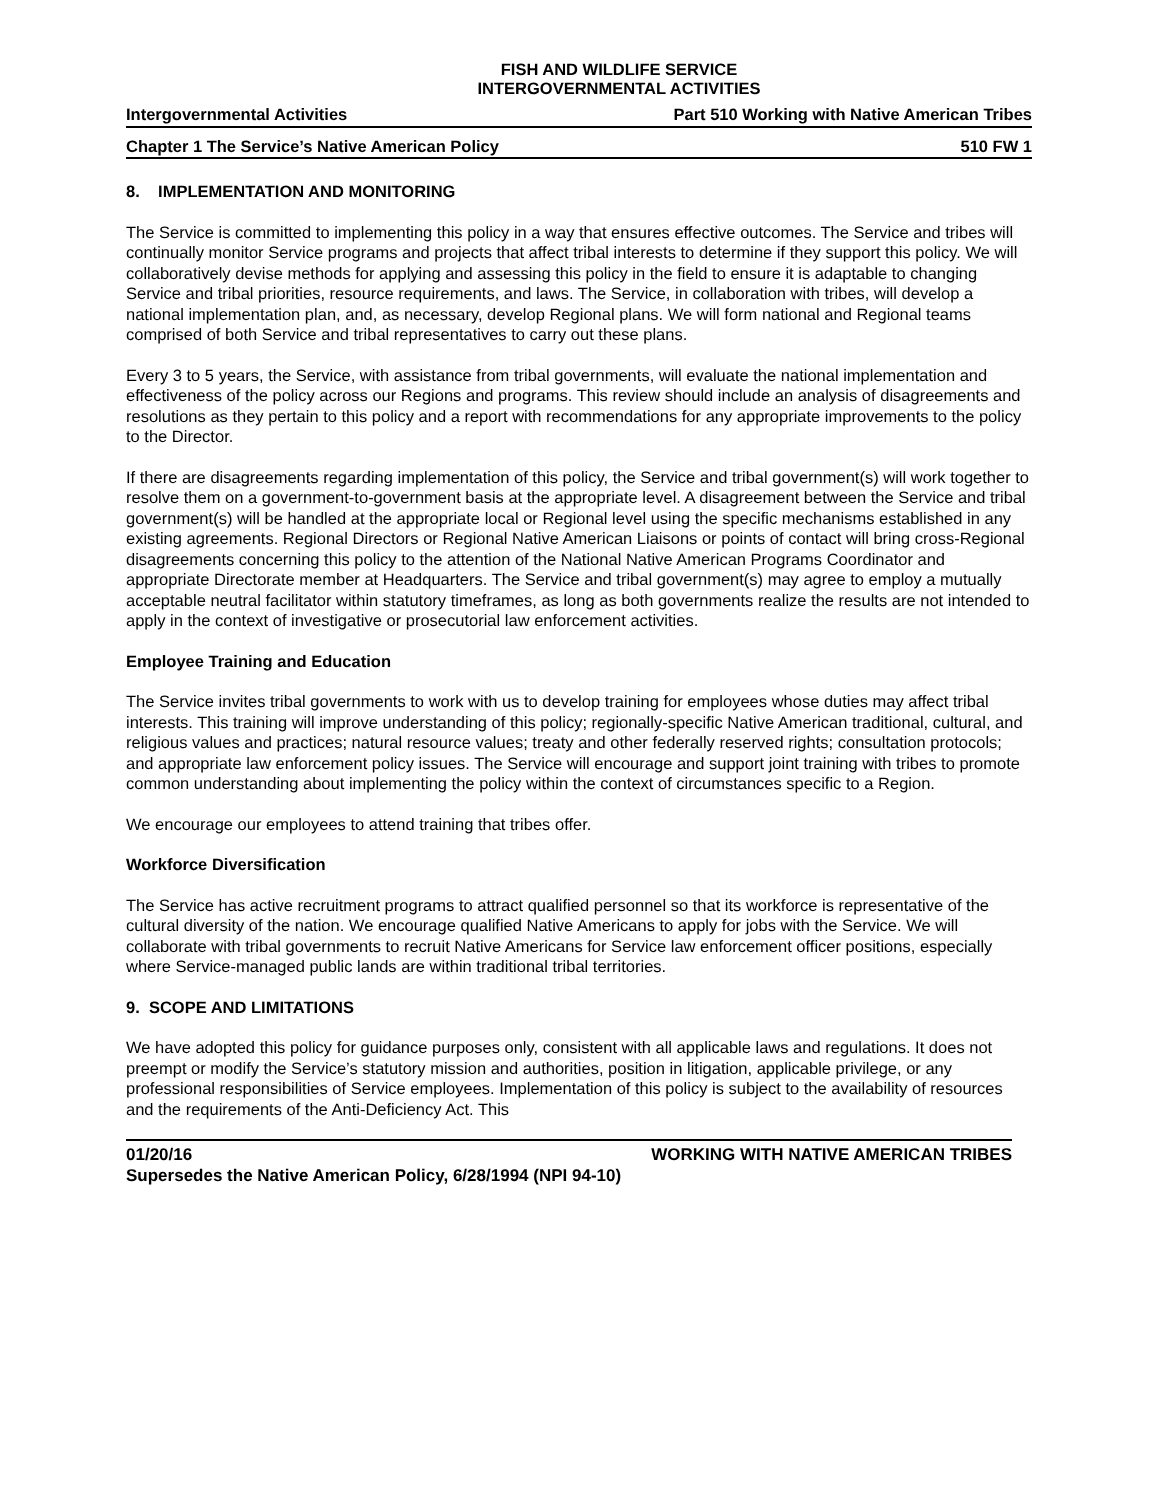FISH AND WILDLIFE SERVICE
INTERGOVERNMENTAL ACTIVITIES
Intergovernmental Activities Part 510 Working with Native American Tribes
Chapter 1 The Service’s Native American Policy 510 FW 1
8. IMPLEMENTATION AND MONITORING
The Service is committed to implementing this policy in a way that ensures effective outcomes. The Service and tribes will continually monitor Service programs and projects that affect tribal interests to determine if they support this policy. We will collaboratively devise methods for applying and assessing this policy in the field to ensure it is adaptable to changing Service and tribal priorities, resource requirements, and laws. The Service, in collaboration with tribes, will develop a national implementation plan, and, as necessary, develop Regional plans. We will form national and Regional teams comprised of both Service and tribal representatives to carry out these plans.
Every 3 to 5 years, the Service, with assistance from tribal governments, will evaluate the national implementation and effectiveness of the policy across our Regions and programs. This review should include an analysis of disagreements and resolutions as they pertain to this policy and a report with recommendations for any appropriate improvements to the policy to the Director.
If there are disagreements regarding implementation of this policy, the Service and tribal government(s) will work together to resolve them on a government-to-government basis at the appropriate level. A disagreement between the Service and tribal government(s) will be handled at the appropriate local or Regional level using the specific mechanisms established in any existing agreements. Regional Directors or Regional Native American Liaisons or points of contact will bring cross-Regional disagreements concerning this policy to the attention of the National Native American Programs Coordinator and appropriate Directorate member at Headquarters. The Service and tribal government(s) may agree to employ a mutually acceptable neutral facilitator within statutory timeframes, as long as both governments realize the results are not intended to apply in the context of investigative or prosecutorial law enforcement activities.
Employee Training and Education
The Service invites tribal governments to work with us to develop training for employees whose duties may affect tribal interests. This training will improve understanding of this policy; regionally-specific Native American traditional, cultural, and religious values and practices; natural resource values; treaty and other federally reserved rights; consultation protocols; and appropriate law enforcement policy issues. The Service will encourage and support joint training with tribes to promote common understanding about implementing the policy within the context of circumstances specific to a Region.
We encourage our employees to attend training that tribes offer.
Workforce Diversification
The Service has active recruitment programs to attract qualified personnel so that its workforce is representative of the cultural diversity of the nation. We encourage qualified Native Americans to apply for jobs with the Service. We will collaborate with tribal governments to recruit Native Americans for Service law enforcement officer positions, especially where Service-managed public lands are within traditional tribal territories.
9. SCOPE AND LIMITATIONS
We have adopted this policy for guidance purposes only, consistent with all applicable laws and regulations. It does not preempt or modify the Service’s statutory mission and authorities, position in litigation, applicable privilege, or any professional responsibilities of Service employees. Implementation of this policy is subject to the availability of resources and the requirements of the Anti-Deficiency Act. This
01/20/16 WORKING WITH NATIVE AMERICAN TRIBES
Supersedes the Native American Policy, 6/28/1994 (NPI 94-10)